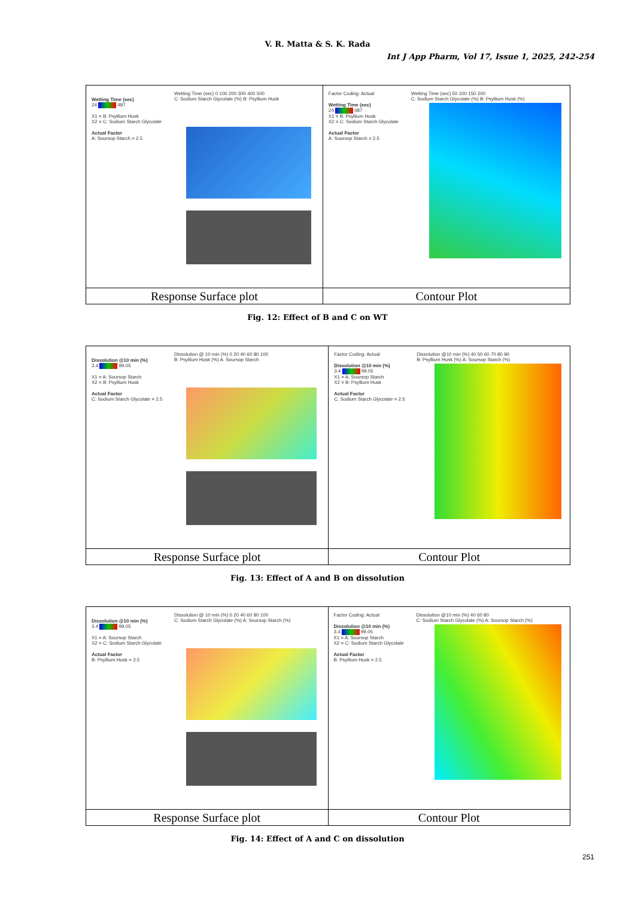V. R. Matta & S. K. Rada
Int J App Pharm, Vol 17, Issue 1, 2025, 242-254
| Wetting Time (sec) 24 487 X1 = B: Psyllium Husk X2 = C: Sodium Starch Glycolate Actual Factor A: Soursop Starch = 2.5 Wetting Time (sec) 0 100 200 300 400 500 C: Sodium Starch Glycolate (%) B: Psyllium Husk | Factor Coding: Actual Wetting Time (sec) 24 487 X1 = B: Psyllium Husk X2 = C: Sodium Starch Glycolate Actual Factor A: Soursop Starch = 2.5 Wetting Time (sec) 50 100 150 200 C: Sodium Starch Glycolate (%) B: Psyllium Husk (%) |
| Response Surface plot | Contour Plot |
Fig. 12: Effect of B and C on WT
| Dissolution @10 min (%) 3.4 99.05 X1 = A: Soursop Starch X2 = B: Psyllium Husk Actual Factor C: Sodium Starch Glycolate = 2.5 Dissolution @ 10 min (%) 0 20 40 60 80 100 B: Psyllium Husk (%) A: Soursop Starch | Factor Coding: Actual Dissolution @10 min (%) 3.4 99.05 X1 = A: Soursop Starch X2 = B: Psyllium Husk Actual Factor C: Sodium Starch Glycolate = 2.5 Dissolution @10 min (%) 40 50 60 70 80 90 B: Psyllium Husk (%) A: Soursop Starch (%) |
| Response Surface plot | Contour Plot |
Fig. 13: Effect of A and B on dissolution
| Dissolution @10 min (%) 3.4 99.05 X1 = A: Soursop Starch X2 = C: Sodium Starch Glycolate Actual Factor B: Psyllium Husk = 2.5 Dissolution @ 10 min (%) 0 20 40 60 80 100 C: Sodium Starch Glycolate (%) A: Soursop Starch (%) | Factor Coding: Actual Dissolution @10 min (%) 3.4 99.05 X1 = A: Soursop Starch X2 = C: Sodium Starch Glycolate Actual Factor B: Psyllium Husk = 2.5 Dissolution @10 min (%) 40 60 80 C: Sodium Starch Glycolate (%) A: Soursop Starch (%) |
| Response Surface plot | Contour Plot |
Fig. 14: Effect of A and C on dissolution
251